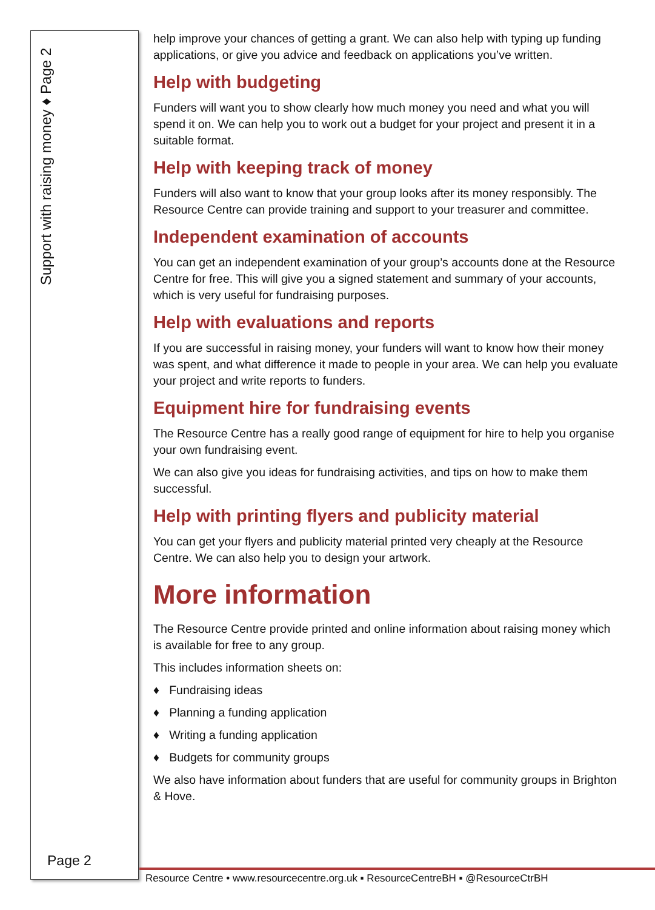Support with raising money ♦ Page 2
help improve your chances of getting a grant. We can also help with typing up funding applications, or give you advice and feedback on applications you’ve written.
Help with budgeting
Funders will want you to show clearly how much money you need and what you will spend it on. We can help you to work out a budget for your project and present it in a suitable format.
Help with keeping track of money
Funders will also want to know that your group looks after its money responsibly. The Resource Centre can provide training and support to your treasurer and committee.
Independent examination of accounts
You can get an independent examination of your group’s accounts done at the Resource Centre for free. This will give you a signed statement and summary of your accounts, which is very useful for fundraising purposes.
Help with evaluations and reports
If you are successful in raising money, your funders will want to know how their money was spent, and what difference it made to people in your area. We can help you evaluate your project and write reports to funders.
Equipment hire for fundraising events
The Resource Centre has a really good range of equipment for hire to help you organise your own fundraising event.
We can also give you ideas for fundraising activities, and tips on how to make them successful.
Help with printing flyers and publicity material
You can get your flyers and publicity material printed very cheaply at the Resource Centre. We can also help you to design your artwork.
More information
The Resource Centre provide printed and online information about raising money which is available for free to any group.
This includes information sheets on:
♦ Fundraising ideas
♦ Planning a funding application
♦ Writing a funding application
♦ Budgets for community groups
We also have information about funders that are useful for community groups in Brighton & Hove.
Page 2
Resource Centre • www.resourcecentre.org.uk ▪ ResourceCentreBH ▪ @ResourceCtrBH